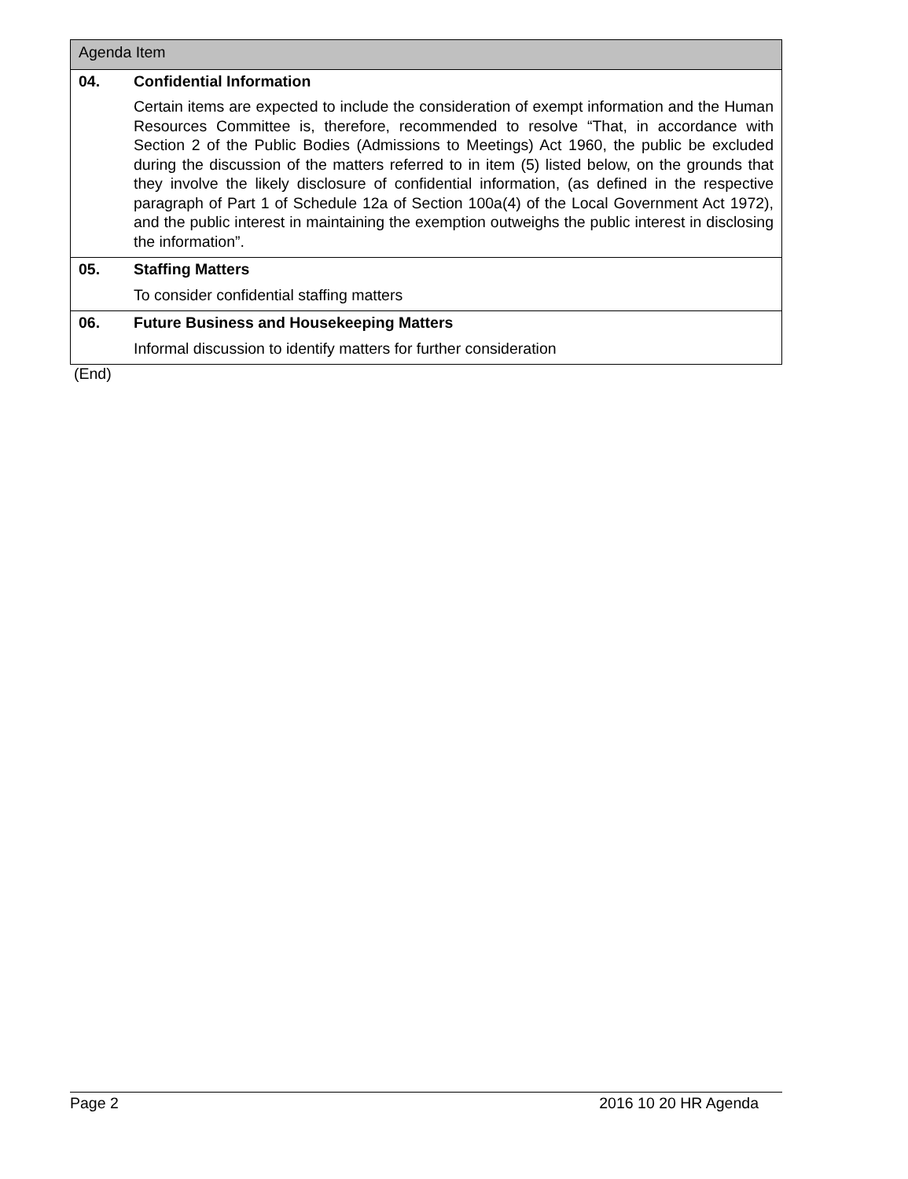| Agenda Item | |
| --- | --- |
| 04. | Confidential Information Certain items are expected to include the consideration of exempt information and the Human Resources Committee is, therefore, recommended to resolve “That, in accordance with Section 2 of the Public Bodies (Admissions to Meetings) Act 1960, the public be excluded during the discussion of the matters referred to in item (5) listed below, on the grounds that they involve the likely disclosure of confidential information, (as defined in the respective paragraph of Part 1 of Schedule 12a of Section 100a(4) of the Local Government Act 1972), and the public interest in maintaining the exemption outweighs the public interest in disclosing the information”. |
| 05. | Staffing Matters To consider confidential staffing matters |
| 06. | Future Business and Housekeeping Matters Informal discussion to identify matters for further consideration |
(End)
Page 2 2016 10 20 HR Agenda